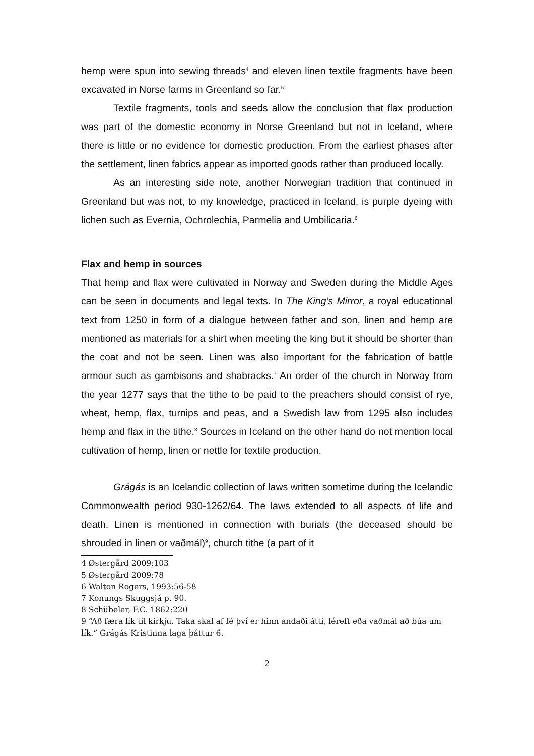hemp were spun into sewing threads<sup>4</sup> and eleven linen textile fragments have been excavated in Norse farms in Greenland so far.<sup>5</sup>
Textile fragments, tools and seeds allow the conclusion that flax production was part of the domestic economy in Norse Greenland but not in Iceland, where there is little or no evidence for domestic production. From the earliest phases after the settlement, linen fabrics appear as imported goods rather than produced locally.
As an interesting side note, another Norwegian tradition that continued in Greenland but was not, to my knowledge, practiced in Iceland, is purple dyeing with lichen such as Evernia, Ochrolechia, Parmelia and Umbilicaria.<sup>6</sup>
Flax and hemp in sources
That hemp and flax were cultivated in Norway and Sweden during the Middle Ages can be seen in documents and legal texts. In The King’s Mirror, a royal educational text from 1250 in form of a dialogue between father and son, linen and hemp are mentioned as materials for a shirt when meeting the king but it should be shorter than the coat and not be seen. Linen was also important for the fabrication of battle armour such as gambisons and shabracks.<sup>7</sup> An order of the church in Norway from the year 1277 says that the tithe to be paid to the preachers should consist of rye, wheat, hemp, flax, turnips and peas, and a Swedish law from 1295 also includes hemp and flax in the tithe.<sup>8</sup> Sources in Iceland on the other hand do not mention local cultivation of hemp, linen or nettle for textile production.
Grágás is an Icelandic collection of laws written sometime during the Icelandic Commonwealth period 930-1262/64. The laws extended to all aspects of life and death. Linen is mentioned in connection with burials (the deceased should be shrouded in linen or vaðmál)<sup>9</sup>, church tithe (a part of it
4 Østergård 2009:103
5 Østergård 2009:78
6 Walton Rogers, 1993:56-58
7 Konungs Skuggsjá p. 90.
8 Schübeler, F.C. 1862:220
9 “Að færa lík til kirkju. Taka skal af fé því er hinn andaði átti, léreft eða vaðmál að búa um lík.” Grágás Kristinna laga þáttur 6.
2